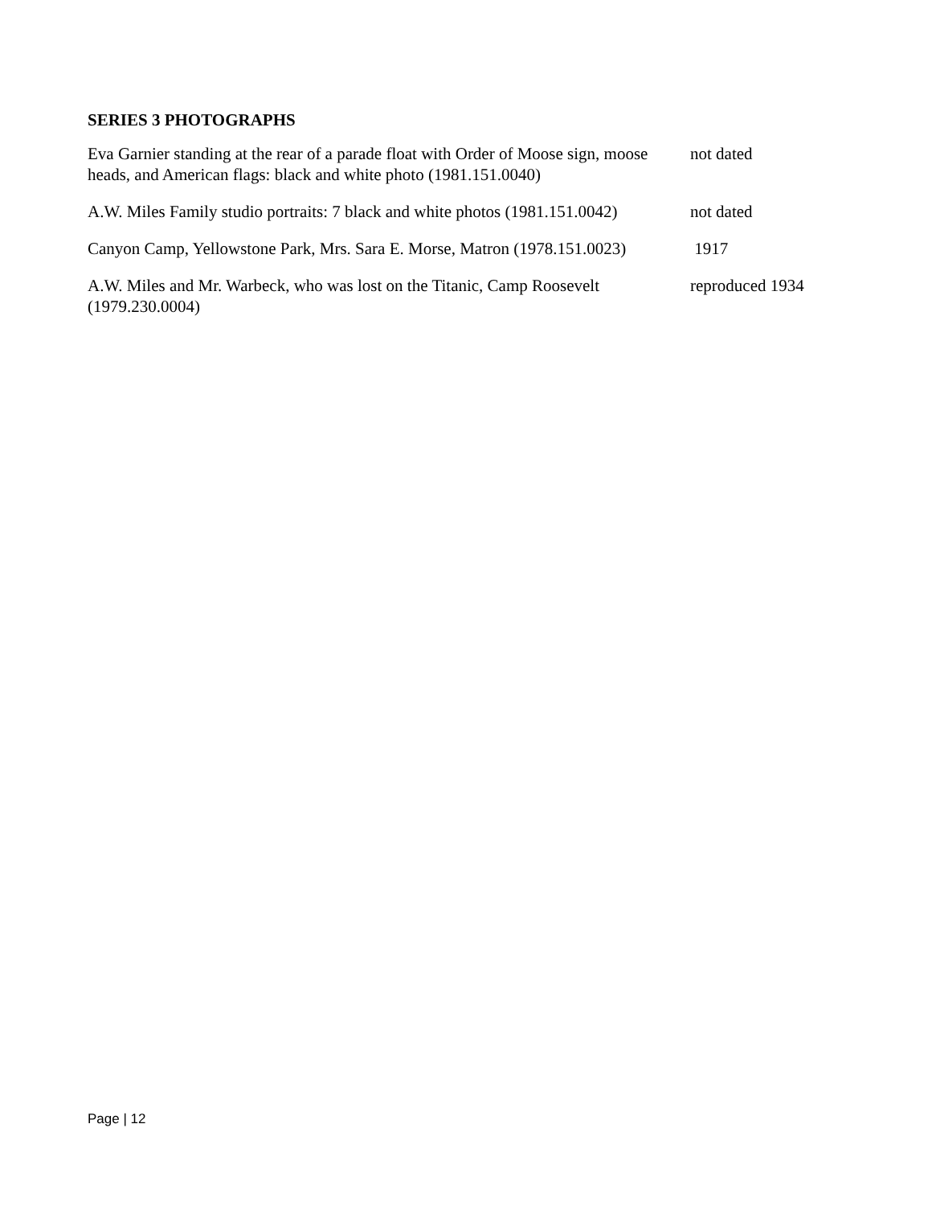SERIES 3 PHOTOGRAPHS
Eva Garnier standing at the rear of a parade float with Order of Moose sign, moose heads, and American flags: black and white photo (1981.151.0040)
not dated
A.W. Miles Family studio portraits: 7 black and white photos (1981.151.0042)
not dated
Canyon Camp, Yellowstone Park, Mrs. Sara E. Morse, Matron (1978.151.0023)
1917
A.W. Miles and Mr. Warbeck, who was lost on the Titanic, Camp Roosevelt (1979.230.0004)
reproduced 1934
Page | 12